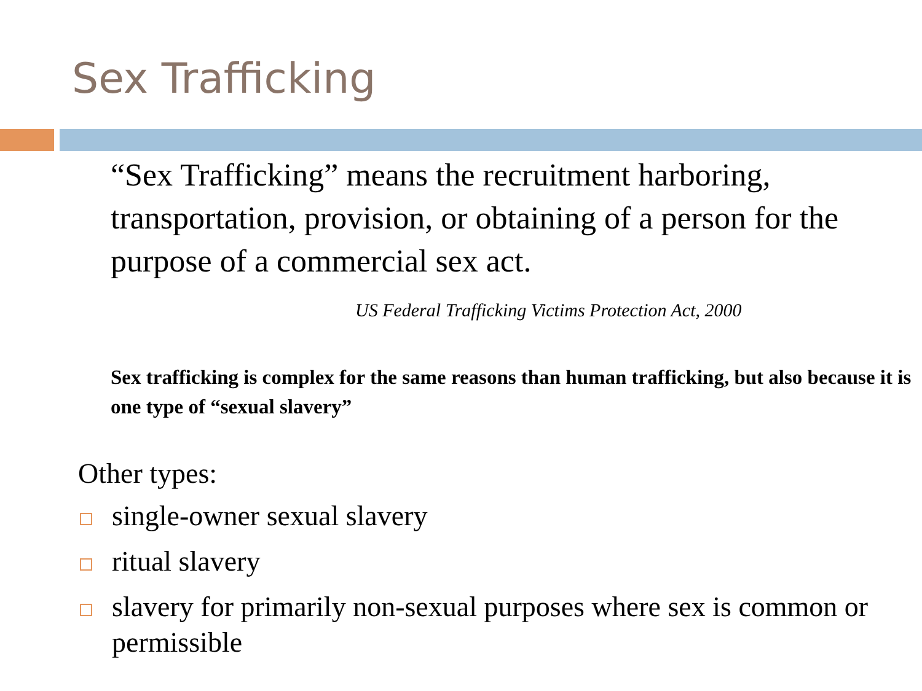Sex Trafficking
“Sex Trafficking” means the recruitment harboring, transportation, provision, or obtaining of a person for the purpose of a commercial sex act.
US Federal Trafficking Victims Protection Act, 2000
Sex trafficking is complex for the same reasons than human trafficking, but also because it is one type of “sexual slavery”
Other types:
single-owner sexual slavery
ritual slavery
slavery for primarily non-sexual purposes where sex is common or permissible